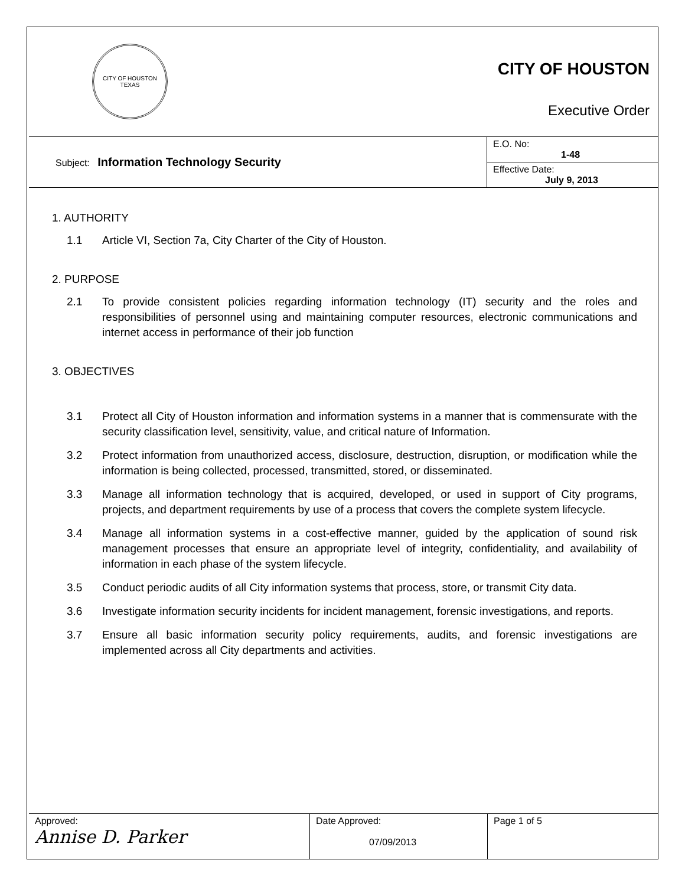CITY OF HOUSTON
TEXAS
CITY OF HOUSTON
Executive Order
| Subject: Information Technology Security | E.O. No: 1-48 |
| | Effective Date: July 9, 2013 |
1. AUTHORITY
1.1 Article VI, Section 7a, City Charter of the City of Houston.
2. PURPOSE
2.1 To provide consistent policies regarding information technology (IT) security and the roles and responsibilities of personnel using and maintaining computer resources, electronic communications and internet access in performance of their job function
3. OBJECTIVES
3.1 Protect all City of Houston information and information systems in a manner that is commensurate with the security classification level, sensitivity, value, and critical nature of Information.
3.2 Protect information from unauthorized access, disclosure, destruction, disruption, or modification while the information is being collected, processed, transmitted, stored, or disseminated.
3.3 Manage all information technology that is acquired, developed, or used in support of City programs, projects, and department requirements by use of a process that covers the complete system lifecycle.
3.4 Manage all information systems in a cost-effective manner, guided by the application of sound risk management processes that ensure an appropriate level of integrity, confidentiality, and availability of information in each phase of the system lifecycle.
3.5 Conduct periodic audits of all City information systems that process, store, or transmit City data.
3.6 Investigate information security incidents for incident management, forensic investigations, and reports.
3.7 Ensure all basic information security policy requirements, audits, and forensic investigations are implemented across all City departments and activities.
| Approved: Annise D. Parker | Date Approved: 07/09/2013 | Page 1 of 5 |